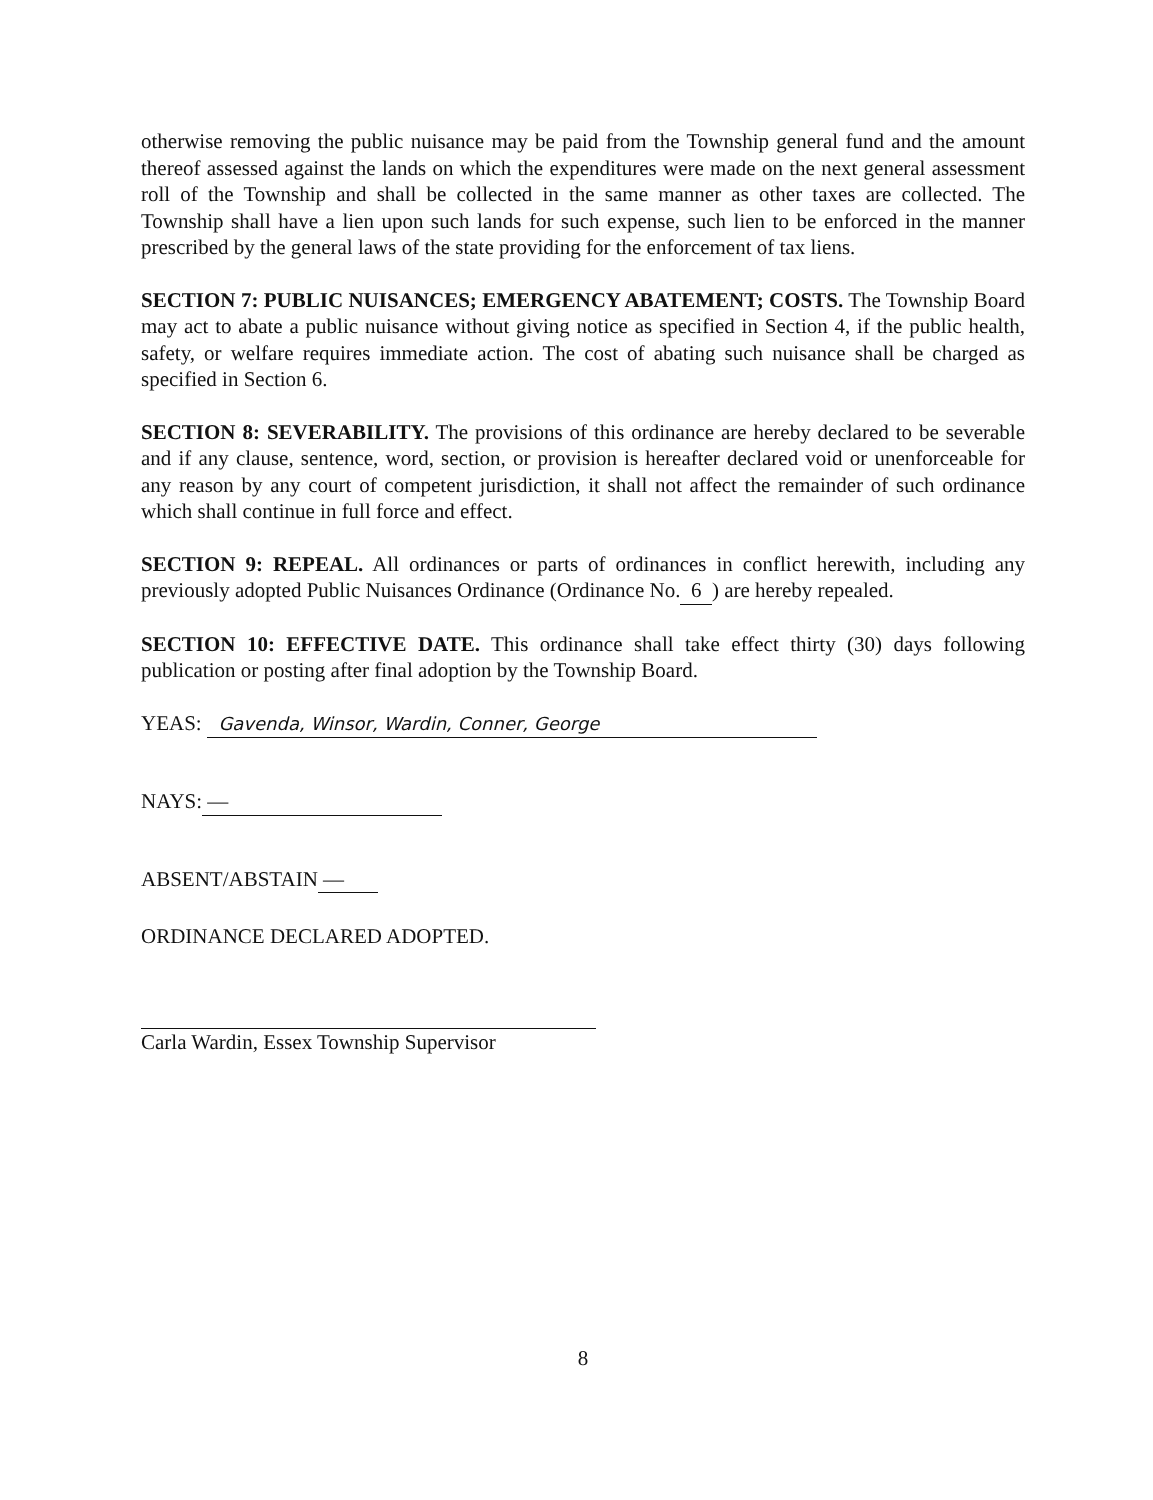otherwise removing the public nuisance may be paid from the Township general fund and the amount thereof assessed against the lands on which the expenditures were made on the next general assessment roll of the Township and shall be collected in the same manner as other taxes are collected. The Township shall have a lien upon such lands for such expense, such lien to be enforced in the manner prescribed by the general laws of the state providing for the enforcement of tax liens.
SECTION 7: PUBLIC NUISANCES; EMERGENCY ABATEMENT; COSTS. The Township Board may act to abate a public nuisance without giving notice as specified in Section 4, if the public health, safety, or welfare requires immediate action. The cost of abating such nuisance shall be charged as specified in Section 6.
SECTION 8: SEVERABILITY. The provisions of this ordinance are hereby declared to be severable and if any clause, sentence, word, section, or provision is hereafter declared void or unenforceable for any reason by any court of competent jurisdiction, it shall not affect the remainder of such ordinance which shall continue in full force and effect.
SECTION 9: REPEAL. All ordinances or parts of ordinances in conflict herewith, including any previously adopted Public Nuisances Ordinance (Ordinance No. 6 ) are hereby repealed.
SECTION 10: EFFECTIVE DATE. This ordinance shall take effect thirty (30) days following publication or posting after final adoption by the Township Board.
YEAS: Gavenda, Winsor, Wardin, Conner, George
NAYS: —
ABSENT/ABSTAIN —
ORDINANCE DECLARED ADOPTED.
Carla Wardin, Essex Township Supervisor
8